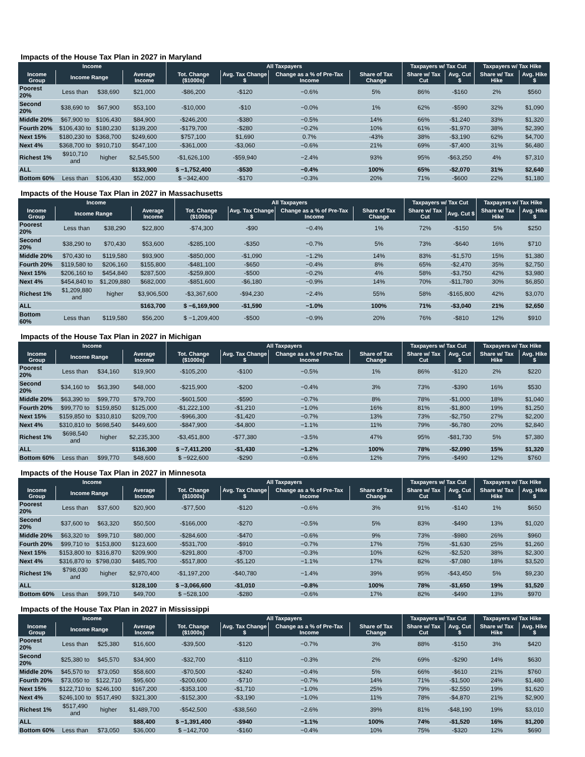Impacts of the House Tax Plan in 2027 in Maryland
| Income | | | | All Taxpayers | | | | Taxpayers w/ Tax Cut | | Taxpayers w/ Tax Hike | |
| --- | --- | --- | --- | --- | --- | --- | --- | --- | --- | --- | --- |
| Income Group | Income Range | | Average Income | Tot. Change ($1000s) | Avg. Tax Change $ | Change as a % of Pre-Tax Income | Share of Tax Change | Share w/ Tax Cut | Avg. Cut $ | Share w/ Tax Hike | Avg. Hike $ |
| Poorest 20% | Less than | $38,690 | $21,000 | -$86,200 | -$120 | −0.6% | 5% | 86% | -$160 | 2% | $560 |
| Second 20% | $38,690 to | $67,900 | $53,100 | -$10,000 | -$10 | −0.0% | 1% | 62% | -$590 | 32% | $1,090 |
| Middle 20% | $67,900 to | $106,430 | $84,900 | -$246,200 | -$380 | −0.5% | 14% | 66% | -$1,240 | 33% | $1,320 |
| Fourth 20% | $106,430 to | $180,230 | $139,200 | -$179,700 | -$280 | −0.2% | 10% | 61% | -$1,970 | 38% | $2,390 |
| Next 15% | $180,230 to | $368,700 | $249,600 | $757,100 | $1,690 | 0.7% | -43% | 38% | -$3,190 | 62% | $4,700 |
| Next 4% | $368,700 to | $910,710 | $547,100 | -$361,000 | -$3,060 | −0.6% | 21% | 69% | -$7,400 | 31% | $6,480 |
| Richest 1% | $910,710 and | higher | $2,545,500 | -$1,626,100 | -$59,940 | −2.4% | 93% | 95% | -$63,250 | 4% | $7,310 |
| ALL | | | $133,900 | $ −1,752,400 | -$530 | −0.4% | 100% | 65% | -$2,070 | 31% | $2,640 |
| Bottom 60% | Less than | $106,430 | $52,000 | $ −342,400 | -$170 | −0.3% | 20% | 71% | -$600 | 22% | $1,180 |
Impacts of the House Tax Plan in 2027 in Massachusetts
| Income | | | | All Taxpayers | | | | Taxpayers w/ Tax Cut | | Taxpayers w/ Tax Hike | |
| --- | --- | --- | --- | --- | --- | --- | --- | --- | --- | --- | --- |
| Income Group | Income Range | | Average Income | Tot. Change ($1000s) | Avg. Tax Change $ | Change as a % of Pre-Tax Income | Share of Tax Change | Share w/ Tax Cut | Avg. Cut $ | Share w/ Tax Hike | Avg. Hike $ |
| Poorest 20% | Less than | $38,290 | $22,800 | -$74,300 | -$90 | −0.4% | 1% | 72% | -$150 | 5% | $250 |
| Second 20% | $38,290 to | $70,430 | $53,600 | -$285,100 | -$350 | −0.7% | 5% | 73% | -$640 | 16% | $710 |
| Middle 20% | $70,430 to | $119,580 | $93,900 | -$850,000 | -$1,090 | −1.2% | 14% | 83% | -$1,570 | 15% | $1,380 |
| Fourth 20% | $119,580 to | $206,160 | $155,800 | -$481,100 | -$650 | −0.4% | 8% | 65% | -$2,470 | 35% | $2,750 |
| Next 15% | $206,160 to | $454,840 | $287,500 | -$259,800 | -$500 | −0.2% | 4% | 58% | -$3,750 | 42% | $3,980 |
| Next 4% | $454,840 to | $1,209,880 | $682,000 | -$851,600 | -$6,180 | −0.9% | 14% | 70% | -$11,780 | 30% | $6,850 |
| Richest 1% | $1,209,880 and | higher | $3,906,500 | -$3,367,600 | -$94,230 | −2.4% | 55% | 58% | -$165,800 | 42% | $3,070 |
| ALL | | | $163,700 | $ −6,169,900 | -$1,590 | −1.0% | 100% | 71% | -$3,040 | 21% | $2,650 |
| Bottom 60% | Less than | $119,580 | $56,200 | $ −1,209,400 | -$500 | −0.9% | 20% | 76% | -$810 | 12% | $910 |
Impacts of the House Tax Plan in 2027 in Michigan
| Income | | | | All Taxpayers | | | | Taxpayers w/ Tax Cut | | Taxpayers w/ Tax Hike | |
| --- | --- | --- | --- | --- | --- | --- | --- | --- | --- | --- | --- |
| Income Group | Income Range | | Average Income | Tot. Change ($1000s) | Avg. Tax Change $ | Change as a % of Pre-Tax Income | Share of Tax Change | Share w/ Tax Cut | Avg. Cut $ | Share w/ Tax Hike | Avg. Hike $ |
| Poorest 20% | Less than | $34,160 | $19,900 | -$105,200 | -$100 | −0.5% | 1% | 86% | -$120 | 2% | $220 |
| Second 20% | $34,160 to | $63,390 | $48,000 | -$215,900 | -$200 | −0.4% | 3% | 73% | -$390 | 16% | $530 |
| Middle 20% | $63,390 to | $99,770 | $79,700 | -$601,500 | -$590 | −0.7% | 8% | 78% | -$1,000 | 18% | $1,040 |
| Fourth 20% | $99,770 to | $159,850 | $125,000 | -$1,222,100 | -$1,210 | −1.0% | 16% | 81% | -$1,800 | 19% | $1,250 |
| Next 15% | $159,850 to | $310,810 | $209,700 | -$966,300 | -$1,420 | −0.7% | 13% | 73% | -$2,750 | 27% | $2,200 |
| Next 4% | $310,810 to | $698,540 | $449,600 | -$847,900 | -$4,800 | −1.1% | 11% | 79% | -$6,780 | 20% | $2,840 |
| Richest 1% | $698,540 and | higher | $2,235,300 | -$3,451,800 | -$77,380 | −3.5% | 47% | 95% | -$81,730 | 5% | $7,380 |
| ALL | | | $116,300 | $ −7,411,200 | -$1,430 | −1.2% | 100% | 78% | -$2,090 | 15% | $1,320 |
| Bottom 60% | Less than | $99,770 | $48,600 | $ −922,600 | -$290 | −0.6% | 12% | 79% | -$490 | 12% | $760 |
Impacts of the House Tax Plan in 2027 in Minnesota
| Income | | | | All Taxpayers | | | | Taxpayers w/ Tax Cut | | Taxpayers w/ Tax Hike | |
| --- | --- | --- | --- | --- | --- | --- | --- | --- | --- | --- | --- |
| Income Group | Income Range | | Average Income | Tot. Change ($1000s) | Avg. Tax Change $ | Change as a % of Pre-Tax Income | Share of Tax Change | Share w/ Tax Cut | Avg. Cut $ | Share w/ Tax Hike | Avg. Hike $ |
| Poorest 20% | Less than | $37,600 | $20,900 | -$77,500 | -$120 | −0.6% | 3% | 91% | -$140 | 1% | $650 |
| Second 20% | $37,600 to | $63,320 | $50,500 | -$166,000 | -$270 | −0.5% | 5% | 83% | -$490 | 13% | $1,020 |
| Middle 20% | $63,320 to | $99,710 | $80,000 | -$284,600 | -$470 | −0.6% | 9% | 73% | -$980 | 26% | $960 |
| Fourth 20% | $99,710 to | $153,800 | $123,600 | -$531,700 | -$910 | −0.7% | 17% | 75% | -$1,630 | 25% | $1,260 |
| Next 15% | $153,800 to | $316,870 | $209,900 | -$291,800 | -$700 | −0.3% | 10% | 62% | -$2,520 | 38% | $2,300 |
| Next 4% | $316,870 to | $798,030 | $485,700 | -$517,800 | -$5,120 | −1.1% | 17% | 82% | -$7,080 | 18% | $3,520 |
| Richest 1% | $798,030 and | higher | $2,970,400 | -$1,197,200 | -$40,780 | −1.4% | 39% | 95% | -$43,450 | 5% | $9,230 |
| ALL | | | $128,100 | $ −3,066,600 | -$1,010 | −0.8% | 100% | 78% | -$1,650 | 19% | $1,520 |
| Bottom 60% | Less than | $99,710 | $49,700 | $ −528,100 | -$280 | −0.6% | 17% | 82% | -$490 | 13% | $970 |
Impacts of the House Tax Plan in 2027 in Mississippi
| Income | | | | All Taxpayers | | | | Taxpayers w/ Tax Cut | | Taxpayers w/ Tax Hike | |
| --- | --- | --- | --- | --- | --- | --- | --- | --- | --- | --- | --- |
| Income Group | Income Range | | Average Income | Tot. Change ($1000s) | Avg. Tax Change $ | Change as a % of Pre-Tax Income | Share of Tax Change | Share w/ Tax Cut | Avg. Cut $ | Share w/ Tax Hike | Avg. Hike $ |
| Poorest 20% | Less than | $25,380 | $16,600 | -$39,500 | -$120 | −0.7% | 3% | 88% | -$150 | 3% | $420 |
| Second 20% | $25,380 to | $45,570 | $34,900 | -$32,700 | -$110 | −0.3% | 2% | 69% | -$290 | 14% | $630 |
| Middle 20% | $45,570 to | $73,050 | $58,600 | -$70,500 | -$240 | −0.4% | 5% | 66% | -$610 | 21% | $760 |
| Fourth 20% | $73,050 to | $122,710 | $95,600 | -$200,600 | -$710 | −0.7% | 14% | 71% | -$1,500 | 24% | $1,480 |
| Next 15% | $122,710 to | $246,100 | $167,200 | -$353,100 | -$1,710 | −1.0% | 25% | 79% | -$2,550 | 19% | $1,620 |
| Next 4% | $246,100 to | $517,490 | $321,300 | -$152,300 | -$3,190 | −1.0% | 11% | 78% | -$4,870 | 21% | $2,900 |
| Richest 1% | $517,490 and | higher | $1,489,700 | -$542,500 | -$38,560 | −2.6% | 39% | 81% | -$48,190 | 19% | $3,010 |
| ALL | | | $88,400 | $ −1,391,400 | -$940 | −1.1% | 100% | 74% | -$1,520 | 16% | $1,200 |
| Bottom 60% | Less than | $73,050 | $36,000 | $ −142,700 | -$160 | −0.4% | 10% | 75% | -$320 | 12% | $690 |